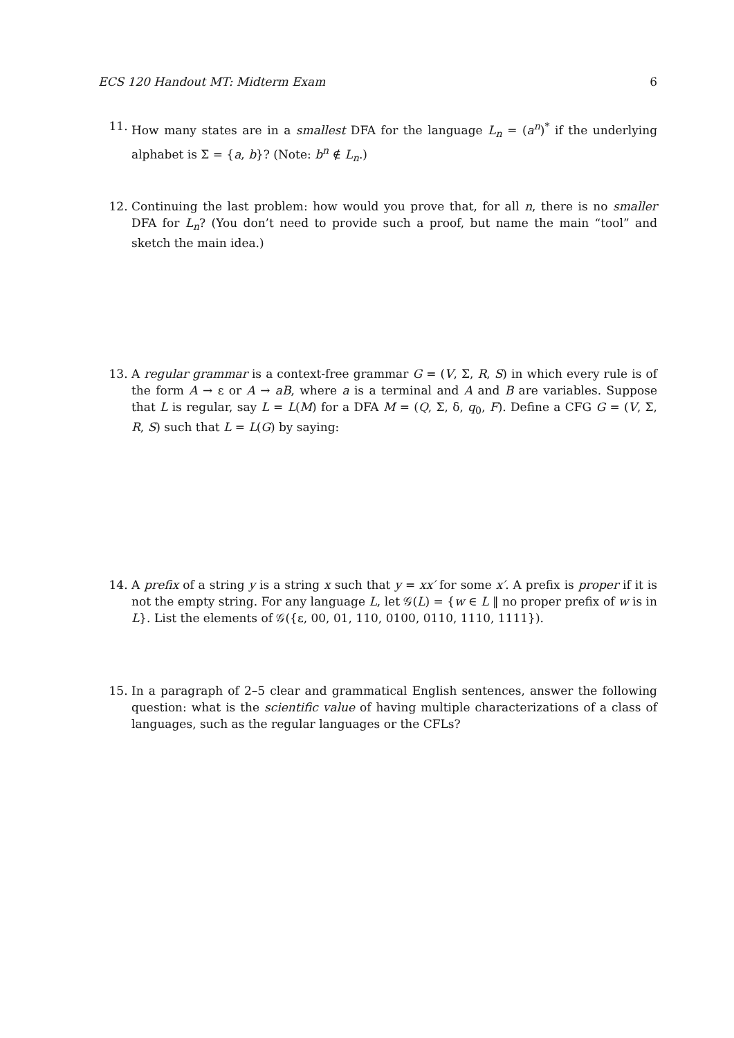ECS 120 Handout MT: Midterm Exam 6
11. How many states are in a smallest DFA for the language L<sub>n</sub> = (a<sup>n</sup>)<sup>*</sup> if the underlying alphabet is Σ = {a, b}? (Note: b<sup>n</sup> ∉ L<sub>n</sub>.)
12. Continuing the last problem: how would you prove that, for all n, there is no smaller DFA for L<sub>n</sub>? (You don’t need to provide such a proof, but name the main “tool” and sketch the main idea.)
13. A regular grammar is a context-free grammar G = (V, Σ, R, S) in which every rule is of the form A → ε or A → aB, where a is a terminal and A and B are variables. Suppose that L is regular, say L = L(M) for a DFA M = (Q, Σ, δ, q<sub>0</sub>, F). Define a CFG G = (V, Σ, R, S) such that L = L(G) by saying:
14. A prefix of a string y is a string x such that y = xx′ for some x′. A prefix is proper if it is not the empty string. For any language L, let 𝒢(L) = {w ∈ L ‖ no proper prefix of w is in L}. List the elements of 𝒢({ε, 00, 01, 110, 0100, 0110, 1110, 1111}).
15. In a paragraph of 2–5 clear and grammatical English sentences, answer the following question: what is the scientific value of having multiple characterizations of a class of languages, such as the regular languages or the CFLs?